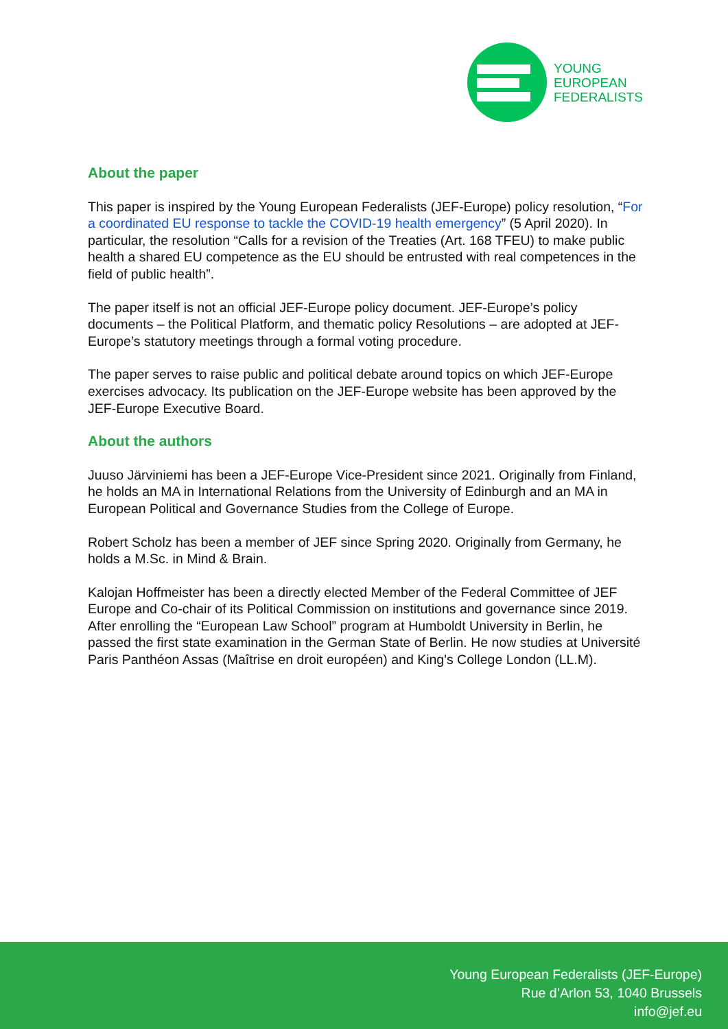YOUNG
EUROPEAN
FEDERALISTS
About the paper
This paper is inspired by the Young European Federalists (JEF-Europe) policy resolution, “For a coordinated EU response to tackle the COVID-19 health emergency” (5 April 2020). In particular, the resolution “Calls for a revision of the Treaties (Art. 168 TFEU) to make public health a shared EU competence as the EU should be entrusted with real competences in the field of public health”.
The paper itself is not an official JEF-Europe policy document. JEF-Europe’s policy documents – the Political Platform, and thematic policy Resolutions – are adopted at JEF-Europe’s statutory meetings through a formal voting procedure.
The paper serves to raise public and political debate around topics on which JEF-Europe exercises advocacy. Its publication on the JEF-Europe website has been approved by the JEF-Europe Executive Board.
About the authors
Juuso Järviniemi has been a JEF-Europe Vice-President since 2021. Originally from Finland, he holds an MA in International Relations from the University of Edinburgh and an MA in European Political and Governance Studies from the College of Europe.
Robert Scholz has been a member of JEF since Spring 2020. Originally from Germany, he holds a M.Sc. in Mind & Brain.
Kalojan Hoffmeister has been a directly elected Member of the Federal Committee of JEF Europe and Co-chair of its Political Commission on institutions and governance since 2019. After enrolling the “European Law School” program at Humboldt University in Berlin, he passed the first state examination in the German State of Berlin. He now studies at Université Paris Panthéon Assas (Maîtrise en droit européen) and King's College London (LL.M).
Young European Federalists (JEF-Europe)
Rue d’Arlon 53, 1040 Brussels
info@jef.eu